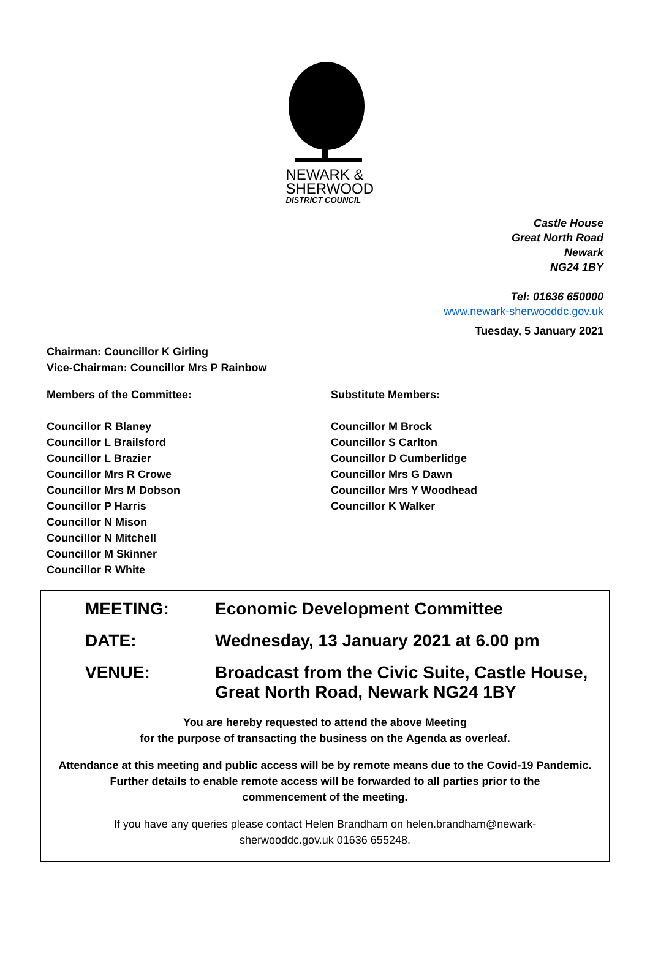NEWARK &
SHERWOOD
DISTRICT COUNCIL
Castle House
Great North Road
Newark
NG24 1BY
Tel: 01636 650000
www.newark-sherwooddc.gov.uk
Tuesday, 5 January 2021
Chairman: Councillor K Girling
Vice-Chairman: Councillor Mrs P Rainbow
Members of the Committee:
Councillor R Blaney
Councillor L Brailsford
Councillor L Brazier
Councillor Mrs R Crowe
Councillor Mrs M Dobson
Councillor P Harris
Councillor N Mison
Councillor N Mitchell
Councillor M Skinner
Councillor R White
Substitute Members:
Councillor M Brock
Councillor S Carlton
Councillor D Cumberlidge
Councillor Mrs G Dawn
Councillor Mrs Y Woodhead
Councillor K Walker
MEETING: Economic Development Committee
DATE: Wednesday, 13 January 2021 at 6.00 pm
VENUE: Broadcast from the Civic Suite, Castle House,
Great North Road, Newark NG24 1BY
You are hereby requested to attend the above Meeting
for the purpose of transacting the business on the Agenda as overleaf.
Attendance at this meeting and public access will be by remote means due to the Covid-19 Pandemic.
Further details to enable remote access will be forwarded to all parties prior to the
commencement of the meeting.
If you have any queries please contact Helen Brandham on helen.brandham@newark-
sherwooddc.gov.uk 01636 655248.